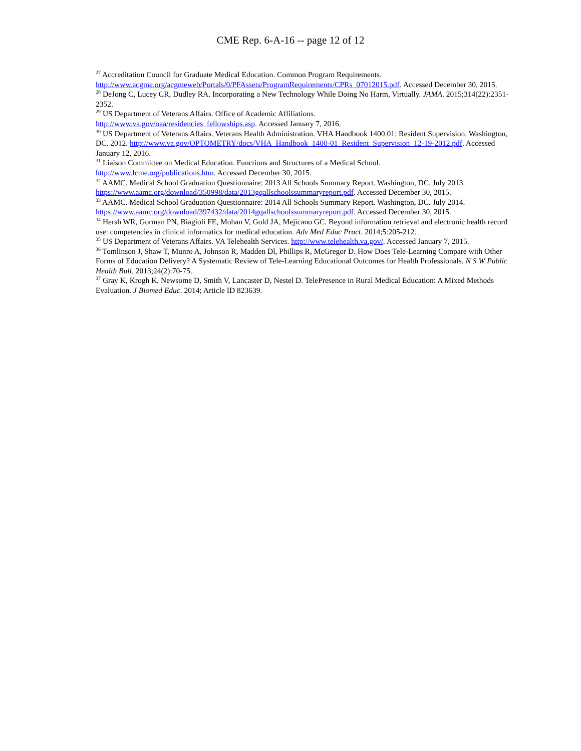CME Rep. 6-A-16 -- page 12 of 12
<sup>27</sup> Accreditation Council for Graduate Medical Education. Common Program Requirements. http://www.acgme.org/acgmeweb/Portals/0/PFAssets/ProgramRequirements/CPRs_07012015.pdf. Accessed December 30, 2015.
<sup>28</sup> DeJong C, Lucey CR, Dudley RA. Incorporating a New Technology While Doing No Harm, Virtually. JAMA. 2015;314(22):2351-2352.
<sup>29</sup> US Department of Veterans Affairs. Office of Academic Affiliations.
http://www.va.gov/oaa/residencies_fellowships.asp. Accessed January 7, 2016.
<sup>30</sup> US Department of Veterans Affairs. Veterans Health Administration. VHA Handbook 1400.01: Resident Supervision. Washington, DC. 2012. http://www.va.gov/OPTOMETRY/docs/VHA_Handbook_1400-01_Resident_Supervision_12-19-2012.pdf. Accessed January 12, 2016.
<sup>31</sup> Liaison Committee on Medical Education. Functions and Structures of a Medical School.
http://www.lcme.org/publications.htm. Accessed December 30, 2015.
<sup>32</sup> AAMC. Medical School Graduation Questionnaire: 2013 All Schools Summary Report. Washington, DC. July 2013. https://www.aamc.org/download/350998/data/2013gqallschoolssummaryreport.pdf. Accessed December 30, 2015.
<sup>33</sup> AAMC. Medical School Graduation Questionnaire: 2014 All Schools Summary Report. Washington, DC. July 2014. https://www.aamc.org/download/397432/data/2014gqallschoolssummaryreport.pdf. Accessed December 30, 2015.
<sup>34</sup> Hersh WR, Gorman PN, Biagioli FE, Mohan V, Gold JA, Mejicano GC. Beyond information retrieval and electronic health record use: competencies in clinical informatics for medical education. Adv Med Educ Pract. 2014;5:205-212.
<sup>35</sup> US Department of Veterans Affairs. VA Telehealth Services. http://www.telehealth.va.gov/. Accessed January 7, 2015.
<sup>36</sup> Tomlinson J, Shaw T, Munro A, Johnson R, Madden Dl, Phillips R, McGregor D. How Does Tele-Learning Compare with Other Forms of Education Delivery? A Systematic Review of Tele-Learning Educational Outcomes for Health Professionals. N S W Public Health Bull. 2013;24(2):70-75.
<sup>37</sup> Gray K, Krogh K, Newsome D, Smith V, Lancaster D, Nestel D. TelePresence in Rural Medical Education: A Mixed Methods Evaluation. J Biomed Educ. 2014; Article ID 823639.